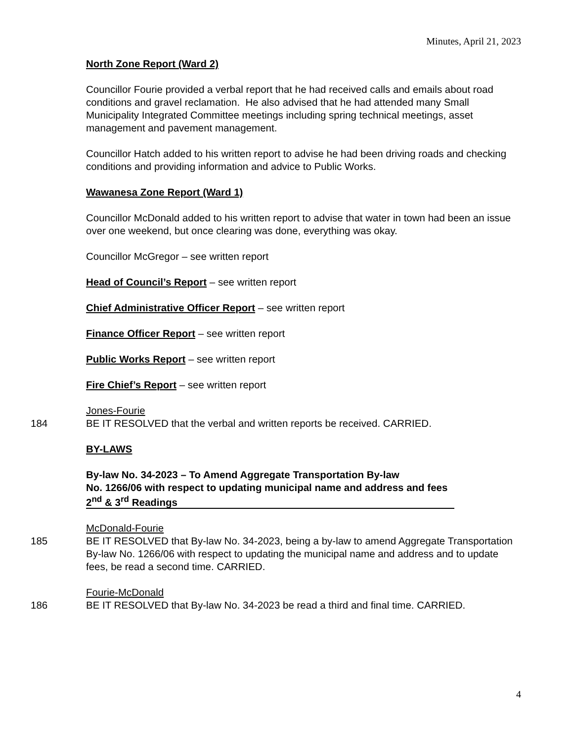Minutes, April 21, 2023
North Zone Report (Ward 2)
Councillor Fourie provided a verbal report that he had received calls and emails about road conditions and gravel reclamation. He also advised that he had attended many Small Municipality Integrated Committee meetings including spring technical meetings, asset management and pavement management.
Councillor Hatch added to his written report to advise he had been driving roads and checking conditions and providing information and advice to Public Works.
Wawanesa Zone Report (Ward 1)
Councillor McDonald added to his written report to advise that water in town had been an issue over one weekend, but once clearing was done, everything was okay.
Councillor McGregor – see written report
Head of Council’s Report – see written report
Chief Administrative Officer Report – see written report
Finance Officer Report – see written report
Public Works Report – see written report
Fire Chief’s Report – see written report
Jones-Fourie
184 BE IT RESOLVED that the verbal and written reports be received. CARRIED.
BY-LAWS
By-law No. 34-2023 – To Amend Aggregate Transportation By-law
No. 1266/06 with respect to updating municipal name and address and fees
2<sup>nd</sup> & 3<sup>rd</sup> Readings
McDonald-Fourie
185 BE IT RESOLVED that By-law No. 34-2023, being a by-law to amend Aggregate Transportation By-law No. 1266/06 with respect to updating the municipal name and address and to update fees, be read a second time. CARRIED.
Fourie-McDonald
186 BE IT RESOLVED that By-law No. 34-2023 be read a third and final time. CARRIED.
4